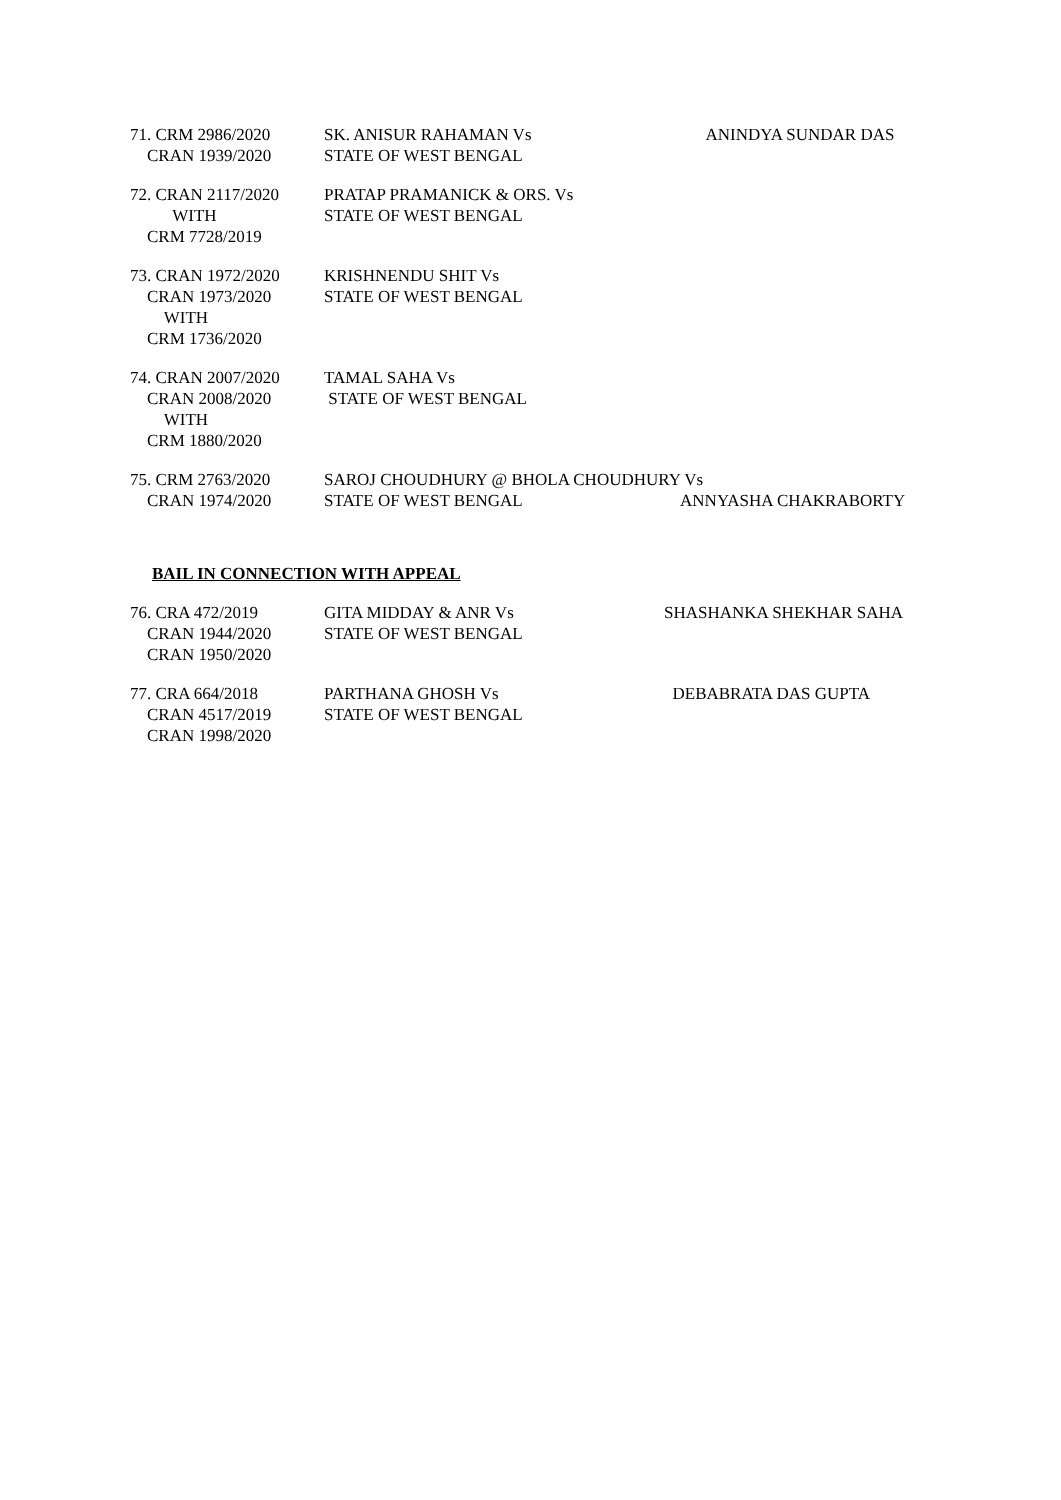71. CRM 2986/2020 CRAN 1939/2020
SK. ANISUR RAHAMAN Vs STATE OF WEST BENGAL
ANINDYA SUNDAR DAS
72. CRAN 2117/2020 WITH CRM 7728/2019
PRATAP PRAMANICK & ORS. Vs STATE OF WEST BENGAL
73. CRAN 1972/2020 CRAN 1973/2020 WITH CRM 1736/2020
KRISHNENDU SHIT Vs STATE OF WEST BENGAL
74. CRAN 2007/2020 CRAN 2008/2020 WITH CRM 1880/2020
TAMAL SAHA Vs STATE OF WEST BENGAL
75. CRM 2763/2020 CRAN 1974/2020
SAROJ CHOUDHURY @ BHOLA CHOUDHURY Vs STATE OF WEST BENGAL
ANNYASHA CHAKRABORTY
BAIL IN CONNECTION WITH APPEAL
76. CRA 472/2019 CRAN 1944/2020 CRAN 1950/2020
GITA MIDDAY & ANR Vs STATE OF WEST BENGAL
SHASHANKA SHEKHAR SAHA
77. CRA 664/2018 CRAN 4517/2019 CRAN 1998/2020
PARTHANA GHOSH Vs STATE OF WEST BENGAL
DEBABRATA DAS GUPTA